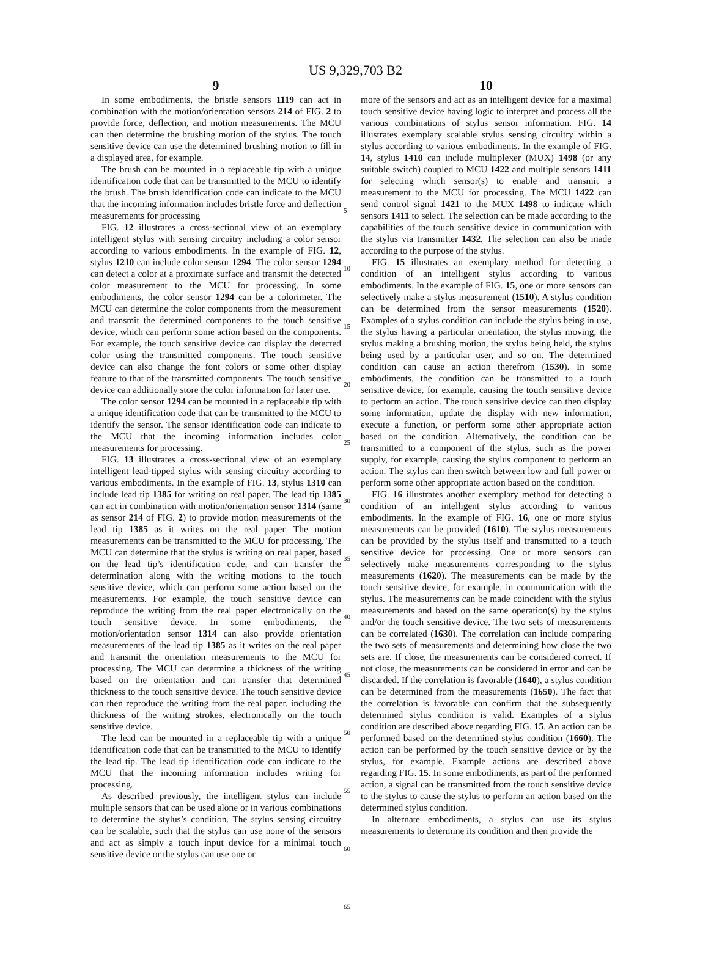US 9,329,703 B2
9
In some embodiments, the bristle sensors 1119 can act in combination with the motion/orientation sensors 214 of FIG. 2 to provide force, deflection, and motion measurements. The MCU can then determine the brushing motion of the stylus. The touch sensitive device can use the determined brushing motion to fill in a displayed area, for example.
The brush can be mounted in a replaceable tip with a unique identification code that can be transmitted to the MCU to identify the brush. The brush identification code can indicate to the MCU that the incoming information includes bristle force and deflection measurements for processing
FIG. 12 illustrates a cross-sectional view of an exemplary intelligent stylus with sensing circuitry including a color sensor according to various embodiments. In the example of FIG. 12, stylus 1210 can include color sensor 1294. The color sensor 1294 can detect a color at a proximate surface and transmit the detected color measurement to the MCU for processing. In some embodiments, the color sensor 1294 can be a colorimeter. The MCU can determine the color components from the measurement and transmit the determined components to the touch sensitive device, which can perform some action based on the components. For example, the touch sensitive device can display the detected color using the transmitted components. The touch sensitive device can also change the font colors or some other display feature to that of the transmitted components. The touch sensitive device can additionally store the color information for later use.
The color sensor 1294 can be mounted in a replaceable tip with a unique identification code that can be transmitted to the MCU to identify the sensor. The sensor identification code can indicate to the MCU that the incoming information includes color measurements for processing.
FIG. 13 illustrates a cross-sectional view of an exemplary intelligent lead-tipped stylus with sensing circuitry according to various embodiments. In the example of FIG. 13, stylus 1310 can include lead tip 1385 for writing on real paper. The lead tip 1385 can act in combination with motion/orientation sensor 1314 (same as sensor 214 of FIG. 2) to provide motion measurements of the lead tip 1385 as it writes on the real paper. The motion measurements can be transmitted to the MCU for processing. The MCU can determine that the stylus is writing on real paper, based on the lead tip’s identification code, and can transfer the determination along with the writing motions to the touch sensitive device, which can perform some action based on the measurements. For example, the touch sensitive device can reproduce the writing from the real paper electronically on the touch sensitive device. In some embodiments, the motion/orientation sensor 1314 can also provide orientation measurements of the lead tip 1385 as it writes on the real paper and transmit the orientation measurements to the MCU for processing. The MCU can determine a thickness of the writing based on the orientation and can transfer that determined thickness to the touch sensitive device. The touch sensitive device can then reproduce the writing from the real paper, including the thickness of the writing strokes, electronically on the touch sensitive device.
The lead can be mounted in a replaceable tip with a unique identification code that can be transmitted to the MCU to identify the lead tip. The lead tip identification code can indicate to the MCU that the incoming information includes writing for processing.
As described previously, the intelligent stylus can include multiple sensors that can be used alone or in various combinations to determine the stylus’s condition. The stylus sensing circuitry can be scalable, such that the stylus can use none of the sensors and act as simply a touch input device for a minimal touch sensitive device or the stylus can use one or
5
10
15
20
25
30
35
40
45
50
55
60
65
10
more of the sensors and act as an intelligent device for a maximal touch sensitive device having logic to interpret and process all the various combinations of stylus sensor information. FIG. 14 illustrates exemplary scalable stylus sensing circuitry within a stylus according to various embodiments. In the example of FIG. 14, stylus 1410 can include multiplexer (MUX) 1498 (or any suitable switch) coupled to MCU 1422 and multiple sensors 1411 for selecting which sensor(s) to enable and transmit a measurement to the MCU for processing. The MCU 1422 can send control signal 1421 to the MUX 1498 to indicate which sensors 1411 to select. The selection can be made according to the capabilities of the touch sensitive device in communication with the stylus via transmitter 1432. The selection can also be made according to the purpose of the stylus.
FIG. 15 illustrates an exemplary method for detecting a condition of an intelligent stylus according to various embodiments. In the example of FIG. 15, one or more sensors can selectively make a stylus measurement (1510). A stylus condition can be determined from the sensor measurements (1520). Examples of a stylus condition can include the stylus being in use, the stylus having a particular orientation, the stylus moving, the stylus making a brushing motion, the stylus being held, the stylus being used by a particular user, and so on. The determined condition can cause an action therefrom (1530). In some embodiments, the condition can be transmitted to a touch sensitive device, for example, causing the touch sensitive device to perform an action. The touch sensitive device can then display some information, update the display with new information, execute a function, or perform some other appropriate action based on the condition. Alternatively, the condition can be transmitted to a component of the stylus, such as the power supply, for example, causing the stylus component to perform an action. The stylus can then switch between low and full power or perform some other appropriate action based on the condition.
FIG. 16 illustrates another exemplary method for detecting a condition of an intelligent stylus according to various embodiments. In the example of FIG. 16, one or more stylus measurements can be provided (1610). The stylus measurements can be provided by the stylus itself and transmitted to a touch sensitive device for processing. One or more sensors can selectively make measurements corresponding to the stylus measurements (1620). The measurements can be made by the touch sensitive device, for example, in communication with the stylus. The measurements can be made coincident with the stylus measurements and based on the same operation(s) by the stylus and/or the touch sensitive device. The two sets of measurements can be correlated (1630). The correlation can include comparing the two sets of measurements and determining how close the two sets are. If close, the measurements can be considered correct. If not close, the measurements can be considered in error and can be discarded. If the correlation is favorable (1640), a stylus condition can be determined from the measurements (1650). The fact that the correlation is favorable can confirm that the subsequently determined stylus condition is valid. Examples of a stylus condition are described above regarding FIG. 15. An action can be performed based on the determined stylus condition (1660). The action can be performed by the touch sensitive device or by the stylus, for example. Example actions are described above regarding FIG. 15. In some embodiments, as part of the performed action, a signal can be transmitted from the touch sensitive device to the stylus to cause the stylus to perform an action based on the determined stylus condition.
In alternate embodiments, a stylus can use its stylus measurements to determine its condition and then provide the